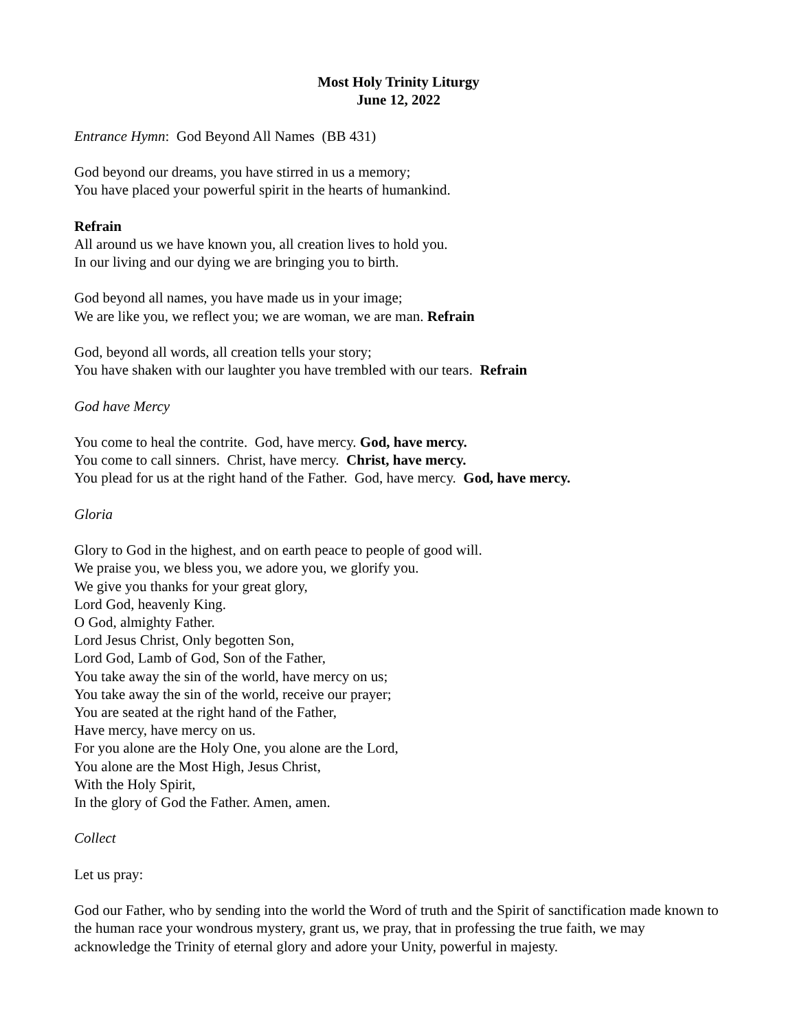Most Holy Trinity Liturgy
June 12, 2022
Entrance Hymn: God Beyond All Names (BB 431)
God beyond our dreams, you have stirred in us a memory;
You have placed your powerful spirit in the hearts of humankind.
Refrain
All around us we have known you, all creation lives to hold you.
In our living and our dying we are bringing you to birth.
God beyond all names, you have made us in your image;
We are like you, we reflect you; we are woman, we are man. Refrain
God, beyond all words, all creation tells your story;
You have shaken with our laughter you have trembled with our tears. Refrain
God have Mercy
You come to heal the contrite. God, have mercy. God, have mercy.
You come to call sinners. Christ, have mercy. Christ, have mercy.
You plead for us at the right hand of the Father. God, have mercy. God, have mercy.
Gloria
Glory to God in the highest, and on earth peace to people of good will.
We praise you, we bless you, we adore you, we glorify you.
We give you thanks for your great glory,
Lord God, heavenly King.
O God, almighty Father.
Lord Jesus Christ, Only begotten Son,
Lord God, Lamb of God, Son of the Father,
You take away the sin of the world, have mercy on us;
You take away the sin of the world, receive our prayer;
You are seated at the right hand of the Father,
Have mercy, have mercy on us.
For you alone are the Holy One, you alone are the Lord,
You alone are the Most High, Jesus Christ,
With the Holy Spirit,
In the glory of God the Father. Amen, amen.
Collect
Let us pray:
God our Father, who by sending into the world the Word of truth and the Spirit of sanctification made known to the human race your wondrous mystery, grant us, we pray, that in professing the true faith, we may acknowledge the Trinity of eternal glory and adore your Unity, powerful in majesty.